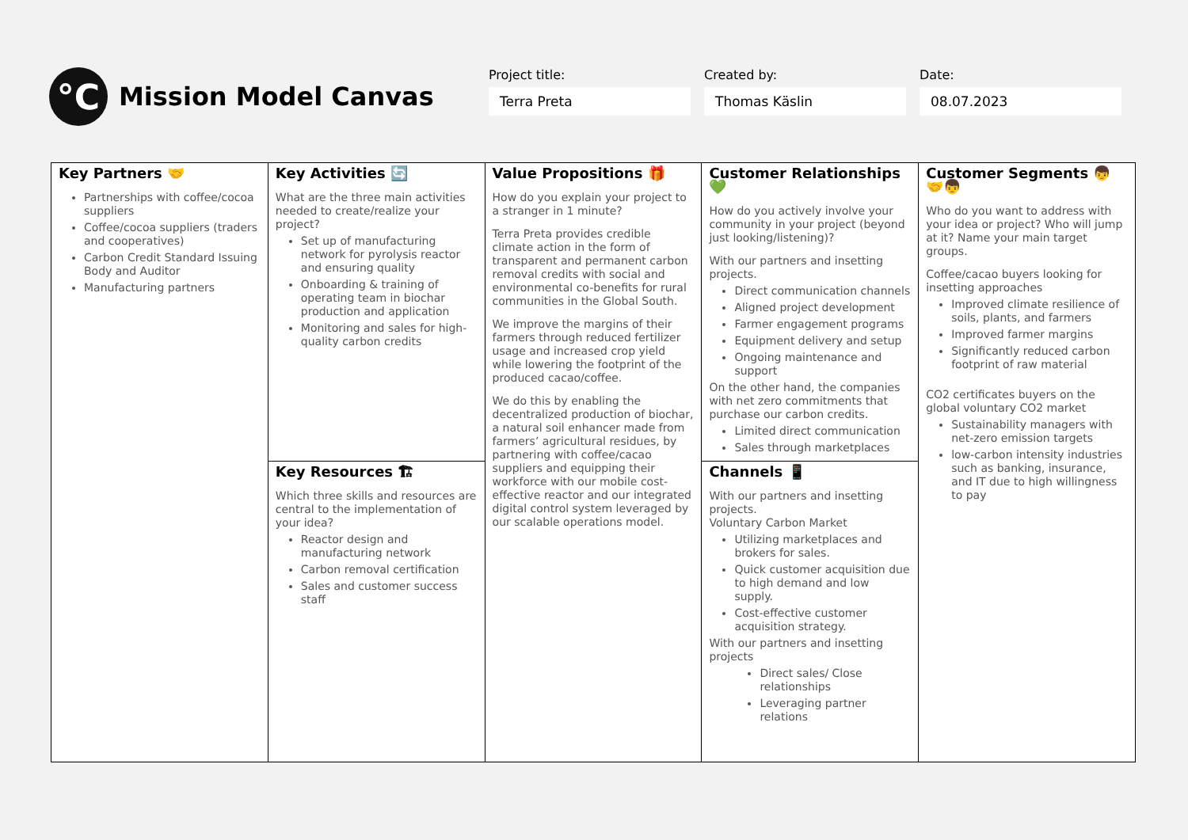°C
Mission Model Canvas
Project title:
Terra Preta
Created by:
Thomas Käslin
Date:
08.07.2023
| Key Partners 🤝 Partnerships with coffee/cocoa suppliers Coffee/cocoa suppliers (traders and cooperatives) Carbon Credit Standard Issuing Body and Auditor Manufacturing partners | Key Activities 🔄 What are the three main activities needed to create/realize your project? Set up of manufacturing network for pyrolysis reactor and ensuring quality Onboarding & training of operating team in biochar production and application Monitoring and sales for high-quality carbon credits | Value Propositions 🎁 How do you explain your project to a stranger in 1 minute? Terra Preta provides credible climate action in the form of transparent and permanent carbon removal credits with social and environmental co-benefits for rural communities in the Global South. We improve the margins of their farmers through reduced fertilizer usage and increased crop yield while lowering the footprint of the produced cacao/coffee. We do this by enabling the decentralized production of biochar, a natural soil enhancer made from farmers’ agricultural residues, by partnering with coffee/cacao suppliers and equipping their workforce with our mobile cost-effective reactor and our integrated digital control system leveraged by our scalable operations model. | Customer Relationships 💚 How do you actively involve your community in your project (beyond just looking/listening)? With our partners and insetting projects. Direct communication channels Aligned project development Farmer engagement programs Equipment delivery and setup Ongoing maintenance and support On the other hand, the companies with net zero commitments that purchase our carbon credits. Limited direct communication Sales through marketplaces | Customer Segments 👦🤝👦 Who do you want to address with your idea or project? Who will jump at it? Name your main target groups. Coffee/cacao buyers looking for insetting approaches Improved climate resilience of soils, plants, and farmers Improved farmer margins Significantly reduced carbon footprint of raw material CO2 certificates buyers on the global voluntary CO2 market Sustainability managers with net-zero emission targets low-carbon intensity industries such as banking, insurance, and IT due to high willingness to pay |
| | Key Resources 🏗 Which three skills and resources are central to the implementation of your idea? Reactor design and manufacturing network Carbon removal certification Sales and customer success staff | | Channels 📱 With our partners and insetting projects. Voluntary Carbon Market Utilizing marketplaces and brokers for sales. Quick customer acquisition due to high demand and low supply. Cost-effective customer acquisition strategy. With our partners and insetting projects Direct sales/ Close relationships Leveraging partner relations | |